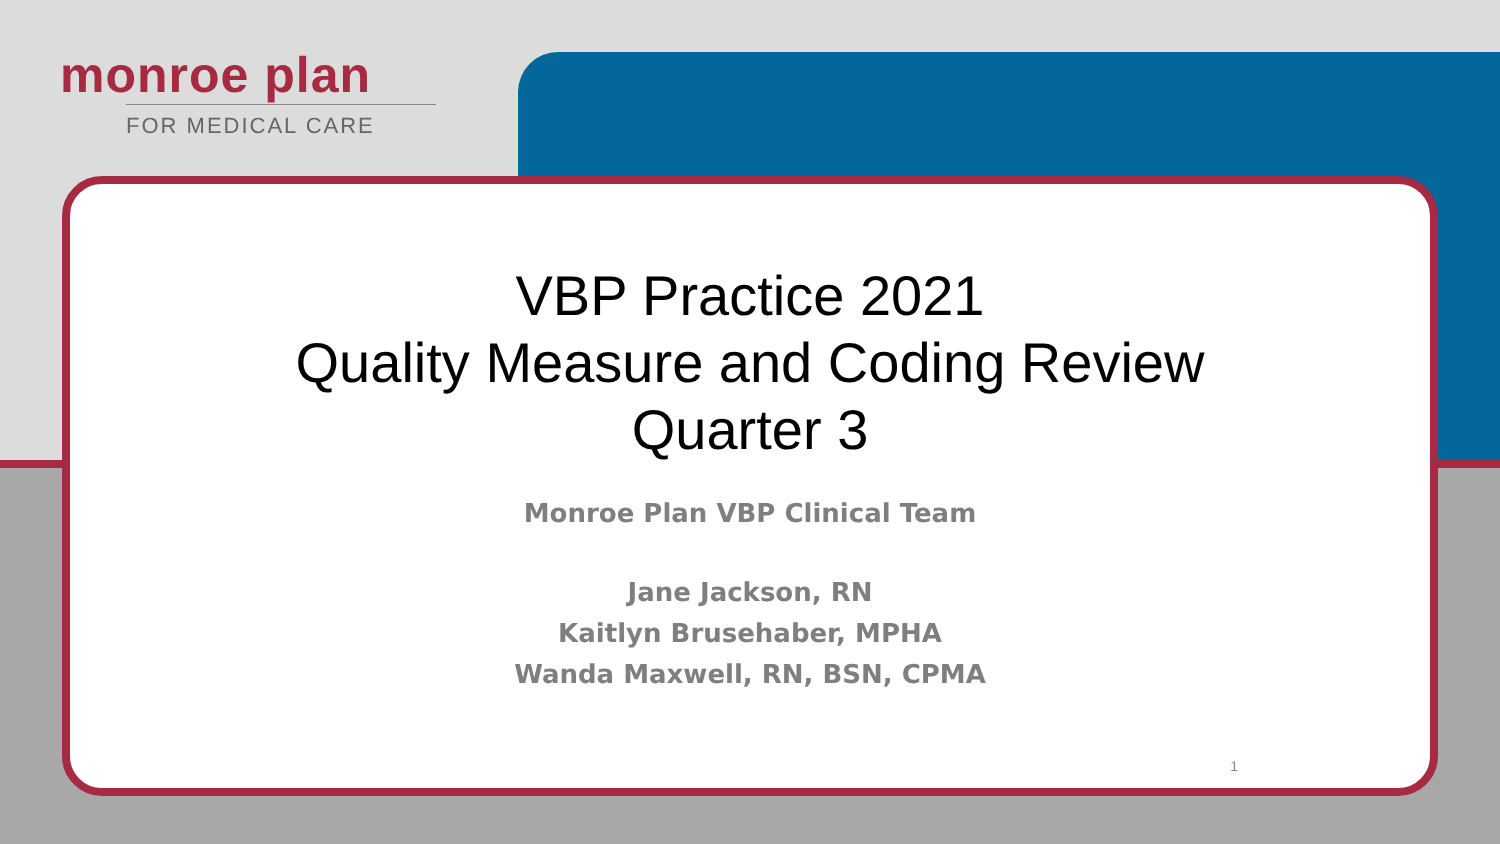monroe plan
FOR MEDICAL CARE
VBP Practice 2021
Quality Measure and Coding Review
Quarter 3
Monroe Plan VBP Clinical Team
Jane Jackson, RN
Kaitlyn Brusehaber, MPHA
Wanda Maxwell, RN, BSN, CPMA
1